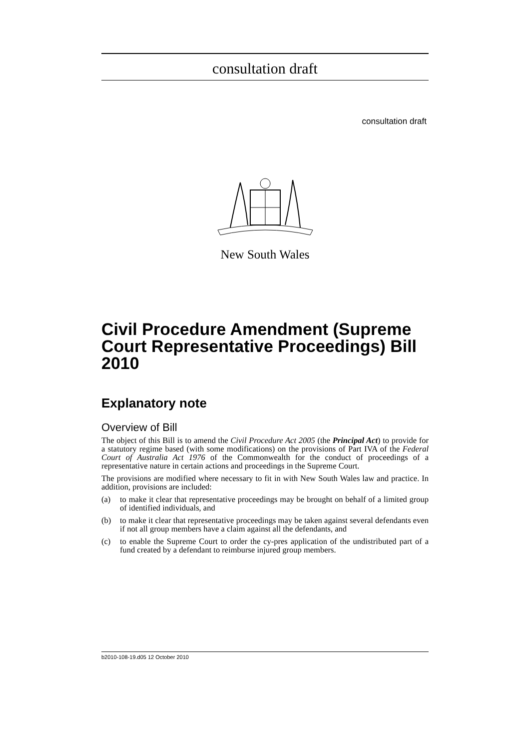consultation draft
consultation draft
New South Wales
Civil Procedure Amendment (Supreme Court Representative Proceedings) Bill 2010
Explanatory note
Overview of Bill
The object of this Bill is to amend the Civil Procedure Act 2005 (the Principal Act) to provide for a statutory regime based (with some modifications) on the provisions of Part IVA of the Federal Court of Australia Act 1976 of the Commonwealth for the conduct of proceedings of a representative nature in certain actions and proceedings in the Supreme Court.
The provisions are modified where necessary to fit in with New South Wales law and practice. In addition, provisions are included:
(a) to make it clear that representative proceedings may be brought on behalf of a limited group of identified individuals, and
(b) to make it clear that representative proceedings may be taken against several defendants even if not all group members have a claim against all the defendants, and
(c) to enable the Supreme Court to order the cy-pres application of the undistributed part of a fund created by a defendant to reimburse injured group members.
b2010-108-19.d05 12 October 2010